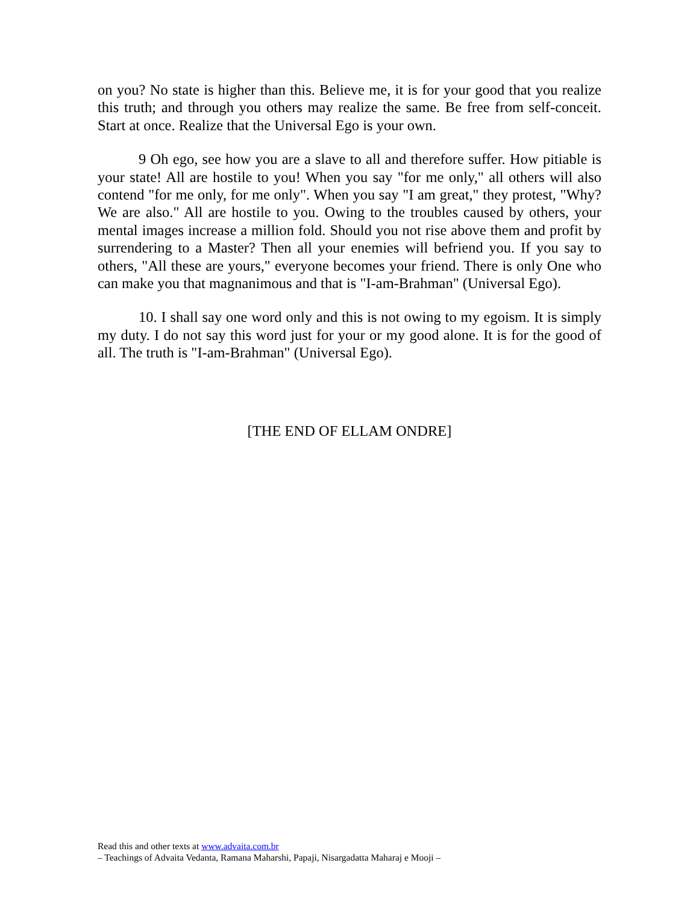on you? No state is higher than this. Believe me, it is for your good that you realize this truth; and through you others may realize the same. Be free from self-conceit. Start at once. Realize that the Universal Ego is your own.
9 Oh ego, see how you are a slave to all and therefore suffer. How pitiable is your state! All are hostile to you! When you say "for me only," all others will also contend "for me only, for me only". When you say "I am great," they protest, "Why? We are also." All are hostile to you. Owing to the troubles caused by others, your mental images increase a million fold. Should you not rise above them and profit by surrendering to a Master? Then all your enemies will befriend you. If you say to others, "All these are yours," everyone becomes your friend. There is only One who can make you that magnanimous and that is "I-am-Brahman" (Universal Ego).
10. I shall say one word only and this is not owing to my egoism. It is simply my duty. I do not say this word just for your or my good alone. It is for the good of all. The truth is "I-am-Brahman" (Universal Ego).
[THE END OF ELLAM ONDRE]
Read this and other texts at www.advaita.com.br
– Teachings of Advaita Vedanta, Ramana Maharshi, Papaji, Nisargadatta Maharaj e Mooji –